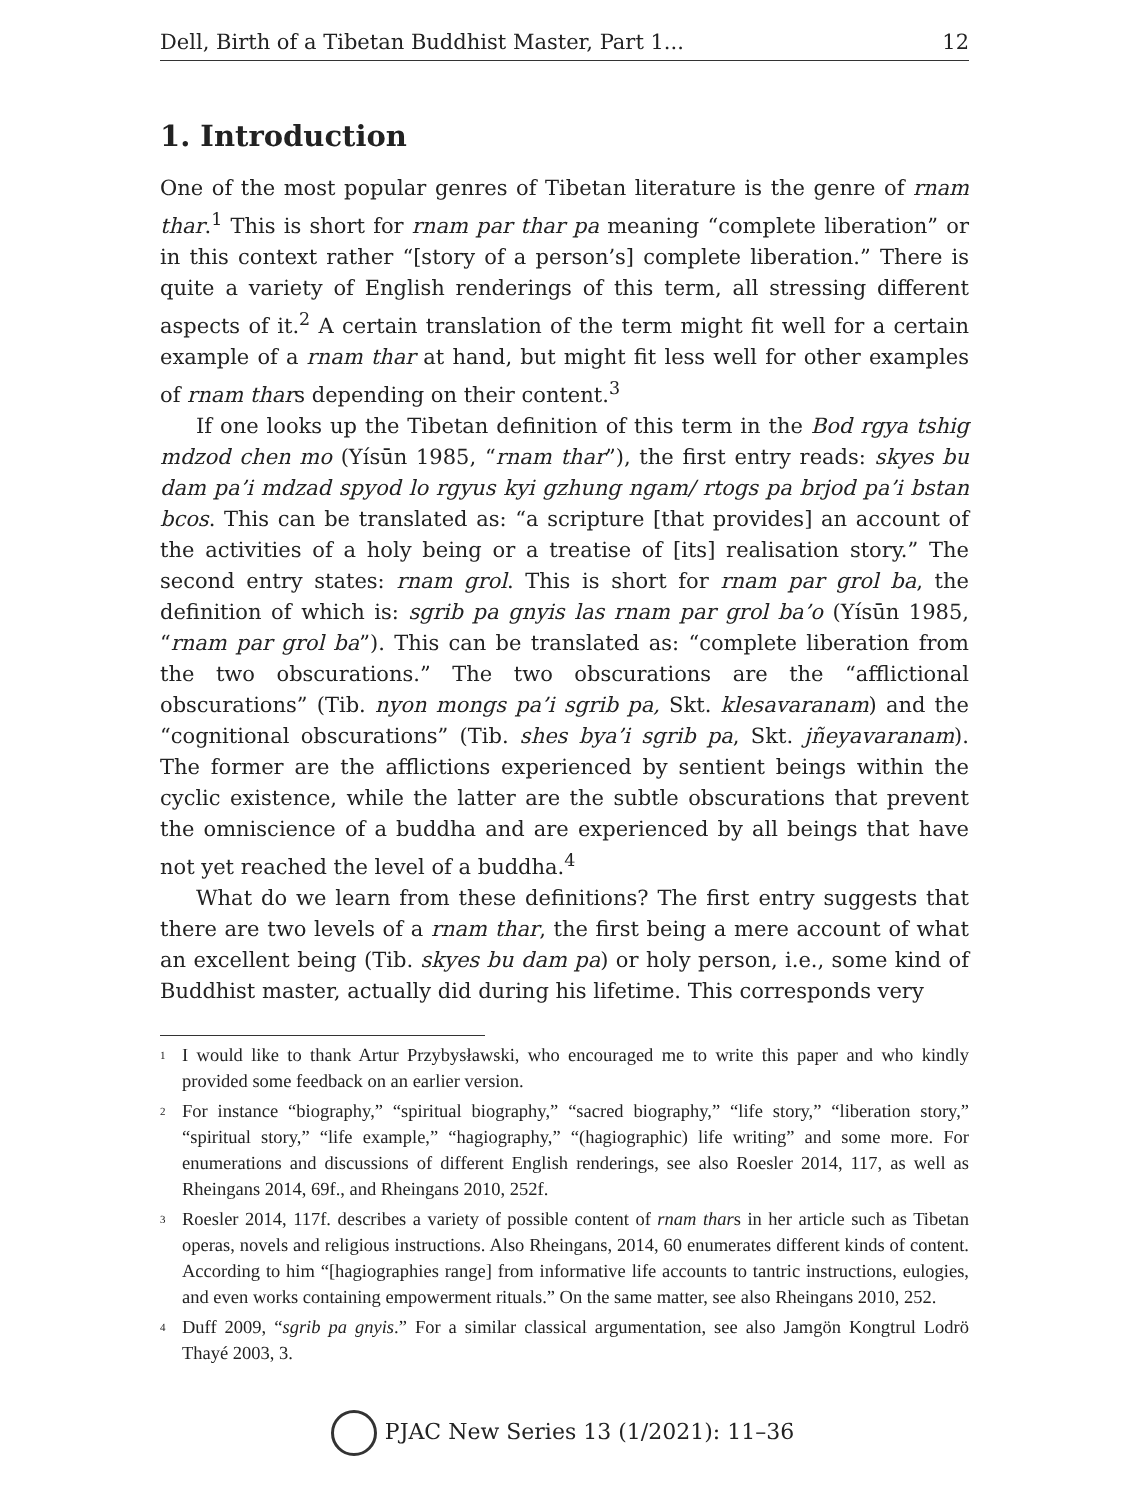Dell, Birth of a Tibetan Buddhist Master, Part 1... 12
1. Introduction
One of the most popular genres of Tibetan literature is the genre of rnam thar.<sup>1</sup> This is short for rnam par thar pa meaning “complete liberation” or in this context rather “[story of a person’s] complete liberation.” There is quite a variety of English renderings of this term, all stressing different aspects of it.<sup>2</sup> A certain translation of the term might fit well for a certain example of a rnam thar at hand, but might fit less well for other examples of rnam thars depending on their content.<sup>3</sup>
If one looks up the Tibetan definition of this term in the Bod rgya tshig mdzod chen mo (Yísūn 1985, “rnam thar”), the first entry reads: skyes bu dam pa’i mdzad spyod lo rgyus kyi gzhung ngam/ rtogs pa brjod pa’i bstan bcos. This can be translated as: “a scripture [that provides] an account of the activities of a holy being or a treatise of [its] realisation story.” The second entry states: rnam grol. This is short for rnam par grol ba, the definition of which is: sgrib pa gnyis las rnam par grol ba’o (Yísūn 1985, “rnam par grol ba”). This can be translated as: “complete liberation from the two obscurations.” The two obscurations are the “afflictional obscurations” (Tib. nyon mongs pa’i sgrib pa, Skt. klesavaranam) and the “cognitional obscurations” (Tib. shes bya’i sgrib pa, Skt. jñeyavaranam). The former are the afflictions experienced by sentient beings within the cyclic existence, while the latter are the subtle obscurations that prevent the omniscience of a buddha and are experienced by all beings that have not yet reached the level of a buddha.<sup>4</sup>
What do we learn from these definitions? The first entry suggests that there are two levels of a rnam thar, the first being a mere account of what an excellent being (Tib. skyes bu dam pa) or holy person, i.e., some kind of Buddhist master, actually did during his lifetime. This corresponds very
<sup>1</sup> I would like to thank Artur Przybysławski, who encouraged me to write this paper and who kindly provided some feedback on an earlier version.
<sup>2</sup> For instance “biography,” “spiritual biography,” “sacred biography,” “life story,” “liberation story,” “spiritual story,” “life example,” “hagiography,” “(hagiographic) life writing” and some more. For enumerations and discussions of different English renderings, see also Roesler 2014, 117, as well as Rheingans 2014, 69f., and Rheingans 2010, 252f.
<sup>3</sup> Roesler 2014, 117f. describes a variety of possible content of rnam thars in her article such as Tibetan operas, novels and religious instructions. Also Rheingans, 2014, 60 enumerates different kinds of content. According to him “[hagiographies range] from informative life accounts to tantric instructions, eulogies, and even works containing empowerment rituals.” On the same matter, see also Rheingans 2010, 252.
<sup>4</sup> Duff 2009, “sgrib pa gnyis.” For a similar classical argumentation, see also Jamgön Kongtrul Lodrö Thayé 2003, 3.
PJAC New Series 13 (1/2021): 11–36